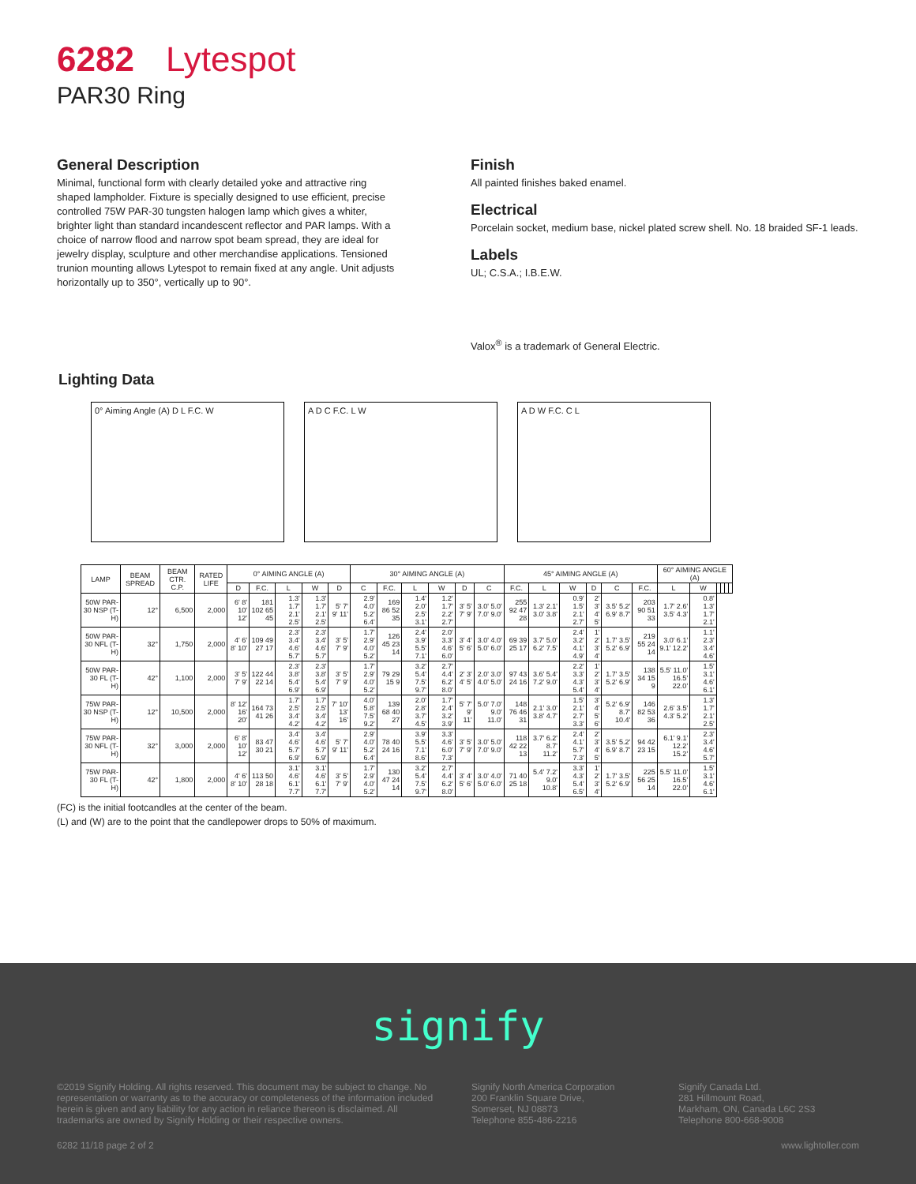6282 Lytespot
PAR30 Ring
General Description
Minimal, functional form with clearly detailed yoke and attractive ring shaped lampholder. Fixture is specially designed to use efficient, precise controlled 75W PAR-30 tungsten halogen lamp which gives a whiter, brighter light than standard incandescent reflector and PAR lamps. With a choice of narrow flood and narrow spot beam spread, they are ideal for jewelry display, sculpture and other merchandise applications. Tensioned trunion mounting allows Lytespot to remain fixed at any angle. Unit adjusts horizontally up to 350°, vertically up to 90°.
Finish
All painted finishes baked enamel.
Electrical
Porcelain socket, medium base, nickel plated screw shell. No. 18 braided SF-1 leads.
Labels
UL; C.S.A.; I.B.E.W.
Valox<sup>®</sup> is a trademark of General Electric.
Lighting Data
0° Aiming Angle (A) D L F.C. W A D C F.C. L W A D W F.C. C L
| LAMP | BEAM SPREAD | BEAM CTR. C.P. | RATED LIFE | 0° AIMING ANGLE (A) | | | | | 30° AIMING ANGLE (A) | | | | | | 45° AIMING ANGLE (A) | | | | | | 60° AIMING ANGLE (A) | | | | | |
| --- | --- | --- | --- | --- | --- | --- | --- | --- | --- | --- | --- | --- | --- | --- | --- | --- | --- | --- | --- | --- | --- | --- | --- | --- | --- | --- |
| | | | | D | F.C. | L | W | D | C | F.C. | L | W | D | C | F.C. | L | W | D | C | F.C. | L | W | | | | |
| 50W PAR-30 NSP (T-H) | 12° | 6,500 | 2,000 | 6' 8' 10' 12' | 181 102 65 45 | 1.3' 1.7' 2.1' 2.5' | 1.3' 1.7' 2.1' 2.5' | 5' 7' 9' 11' | 2.9' 4.0' 5.2' 6.4' | 169 86 52 35 | 1.4' 2.0' 2.5' 3.1' | 1.2' 1.7' 2.2' 2.7' | 3' 5' 7' 9' | 3.0' 5.0' 7.0' 9.0' | 255 92 47 28 | 1.3' 2.1' 3.0' 3.8' | 0.9' 1.5' 2.1' 2.7' | 2' 3' 4' 5' | 3.5' 5.2' 6.9' 8.7' | 203 90 51 33 | 1.7' 2.6' 3.5' 4.3' | 0.8' 1.3' 1.7' 2.1' | | | | |
| 50W PAR-30 NFL (T-H) | 32° | 1,750 | 2,000 | 4' 6' 8' 10' | 109 49 27 17 | 2.3' 3.4' 4.6' 5.7' | 2.3' 3.4' 4.6' 5.7' | 3' 5' 7' 9' | 1.7' 2.9' 4.0' 5.2' | 126 45 23 14 | 2.4' 3.9' 5.5' 7.1' | 2.0' 3.3' 4.6' 6.0' | 3' 4' 5' 6' | 3.0' 4.0' 5.0' 6.0' | 69 39 25 17 | 3.7' 5.0' 6.2' 7.5' | 2.4' 3.2' 4.1' 4.9' | 1' 2' 3' 4' | 1.7' 3.5' 5.2' 6.9' | 219 55 24 14 | 3.0' 6.1' 9.1' 12.2' | 1.1' 2.3' 3.4' 4.6' | | | | |
| 50W PAR-30 FL (T-H) | 42° | 1,100 | 2,000 | 3' 5' 7' 9' | 122 44 22 14 | 2.3' 3.8' 5.4' 6.9' | 2.3' 3.8' 5.4' 6.9' | 3' 5' 7' 9' | 1.7' 2.9' 4.0' 5.2' | 79 29 15 9 | 3.2' 5.4' 7.5' 9.7' | 2.7' 4.4' 6.2' 8.0' | 2' 3' 4' 5' | 2.0' 3.0' 4.0' 5.0' | 97 43 24 16 | 3.6' 5.4' 7.2' 9.0' | 2.2' 3.3' 4.3' 5.4' | 1' 2' 3' 4' | 1.7' 3.5' 5.2' 6.9' | 138 34 15 9 | 5.5' 11.0' 16.5' 22.0' | 1.5' 3.1' 4.6' 6.1' | | | | |
| 75W PAR-30 NSP (T-H) | 12° | 10,500 | 2,000 | 8' 12' 16' 20' | 164 73 41 26 | 1.7' 2.5' 3.4' 4.2' | 1.7' 2.5' 3.4' 4.2' | 7' 10' 13' 16' | 4.0' 5.8' 7.5' 9.2' | 139 68 40 27 | 2.0' 2.8' 3.7' 4.5' | 1.7' 2.4' 3.2' 3.9' | 5' 7' 9' 11' | 5.0' 7.0' 9.0' 11.0' | 148 76 46 31 | 2.1' 3.0' 3.8' 4.7' | 1.5' 2.1' 2.7' 3.3' | 3' 4' 5' 6' | 5.2' 6.9' 8.7' 10.4' | 146 82 53 36 | 2.6' 3.5' 4.3' 5.2' | 1.3' 1.7' 2.1' 2.5' | | | | |
| 75W PAR-30 NFL (T-H) | 32° | 3,000 | 2,000 | 6' 8' 10' 12' | 83 47 30 21 | 3.4' 4.6' 5.7' 6.9' | 3.4' 4.6' 5.7' 6.9' | 5' 7' 9' 11' | 2.9' 4.0' 5.2' 6.4' | 78 40 24 16 | 3.9' 5.5' 7.1' 8.6' | 3.3' 4.6' 6.0' 7.3' | 3' 5' 7' 9' | 3.0' 5.0' 7.0' 9.0' | 118 42 22 13 | 3.7' 6.2' 8.7' 11.2' | 2.4' 4.1' 5.7' 7.3' | 2' 3' 4' 5' | 3.5' 5.2' 6.9' 8.7' | 94 42 23 15 | 6.1' 9.1' 12.2' 15.2' | 2.3' 3.4' 4.6' 5.7' | | | | |
| 75W PAR-30 FL (T-H) | 42° | 1,800 | 2,000 | 4' 6' 8' 10' | 113 50 28 18 | 3.1' 4.6' 6.1' 7.7' | 3.1' 4.6' 6.1' 7.7' | 3' 5' 7' 9' | 1.7' 2.9' 4.0' 5.2' | 130 47 24 14 | 3.2' 5.4' 7.5' 9.7' | 2.7' 4.4' 6.2' 8.0' | 3' 4' 5' 6' | 3.0' 4.0' 5.0' 6.0' | 71 40 25 18 | 5.4' 7.2' 9.0' 10.8' | 3.3' 4.3' 5.4' 6.5' | 1' 2' 3' 4' | 1.7' 3.5' 5.2' 6.9' | 225 56 25 14 | 5.5' 11.0' 16.5' 22.0' | 1.5' 3.1' 4.6' 6.1' | | | | |
(FC) is the initial footcandles at the center of the beam.
(L) and (W) are to the point that the candlepower drops to 50% of maximum.
signify
©2019 Signify Holding. All rights reserved. This document may be subject to change. No representation or warranty as to the accuracy or completeness of the information included herein is given and any liability for any action in reliance thereon is disclaimed. All trademarks are owned by Signify Holding or their respective owners.
Signify North America Corporation
200 Franklin Square Drive,
Somerset, NJ 08873
Telephone 855-486-2216
Signify Canada Ltd.
281 Hillmount Road,
Markham, ON, Canada L6C 2S3
Telephone 800-668-9008
6282 11/18 page 2 of 2 www.lightoller.com